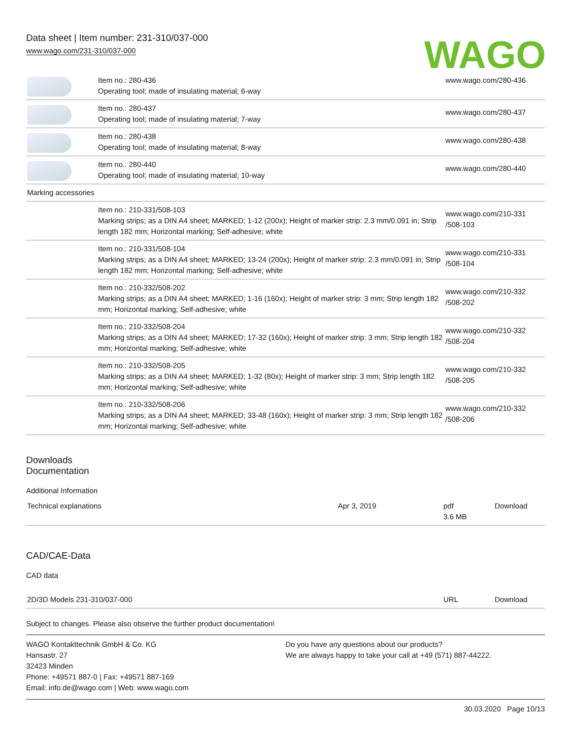Data sheet | Item number: 231-310/037-000
www.wago.com/231-310/037-000
WAGO
| | Item no.: 280-436 Operating tool; made of insulating material; 6-way | www.wago.com/280-436 |
| | Item no.: 280-437 Operating tool; made of insulating material; 7-way | www.wago.com/280-437 |
| | Item no.: 280-438 Operating tool; made of insulating material; 8-way | www.wago.com/280-438 |
| | Item no.: 280-440 Operating tool; made of insulating material; 10-way | www.wago.com/280-440 |
| Marking accessories | | |
| | Item no.: 210-331/508-103 Marking strips; as a DIN A4 sheet; MARKED; 1-12 (200x); Height of marker strip: 2.3 mm/0.091 in; Strip length 182 mm; Horizontal marking; Self-adhesive; white | www.wago.com/210-331 /508-103 |
| | Item no.: 210-331/508-104 Marking strips; as a DIN A4 sheet; MARKED; 13-24 (200x); Height of marker strip: 2.3 mm/0.091 in; Strip length 182 mm; Horizontal marking; Self-adhesive; white | www.wago.com/210-331 /508-104 |
| | Item no.: 210-332/508-202 Marking strips; as a DIN A4 sheet; MARKED; 1-16 (160x); Height of marker strip: 3 mm; Strip length 182 mm; Horizontal marking; Self-adhesive; white | www.wago.com/210-332 /508-202 |
| | Item no.: 210-332/508-204 Marking strips; as a DIN A4 sheet; MARKED; 17-32 (160x); Height of marker strip: 3 mm; Strip length 182 mm; Horizontal marking; Self-adhesive; white | www.wago.com/210-332 /508-204 |
| | Item no.: 210-332/508-205 Marking strips; as a DIN A4 sheet; MARKED; 1-32 (80x); Height of marker strip: 3 mm; Strip length 182 mm; Horizontal marking; Self-adhesive; white | www.wago.com/210-332 /508-205 |
| | Item no.: 210-332/508-206 Marking strips; as a DIN A4 sheet; MARKED; 33-48 (160x); Height of marker strip: 3 mm; Strip length 182 mm; Horizontal marking; Self-adhesive; white | www.wago.com/210-332 /508-206 |
Downloads
Documentation
Additional Information
| Technical explanations | Apr 3, 2019 | pdf 3.6 MB | Download |
CAD/CAE-Data
CAD data
| 2D/3D Models 231-310/037-000 | URL | Download |
Subject to changes. Please also observe the further product documentation!
WAGO Kontakttechnik GmbH & Co. KG
Hansastr. 27
32423 Minden
Phone: +49571 887-0 | Fax: +49571 887-169
Email: info.de@wago.com | Web: www.wago.com
Do you have any questions about our products?
We are always happy to take your call at +49 (571) 887-44222.
30.03.2020 Page 10/13